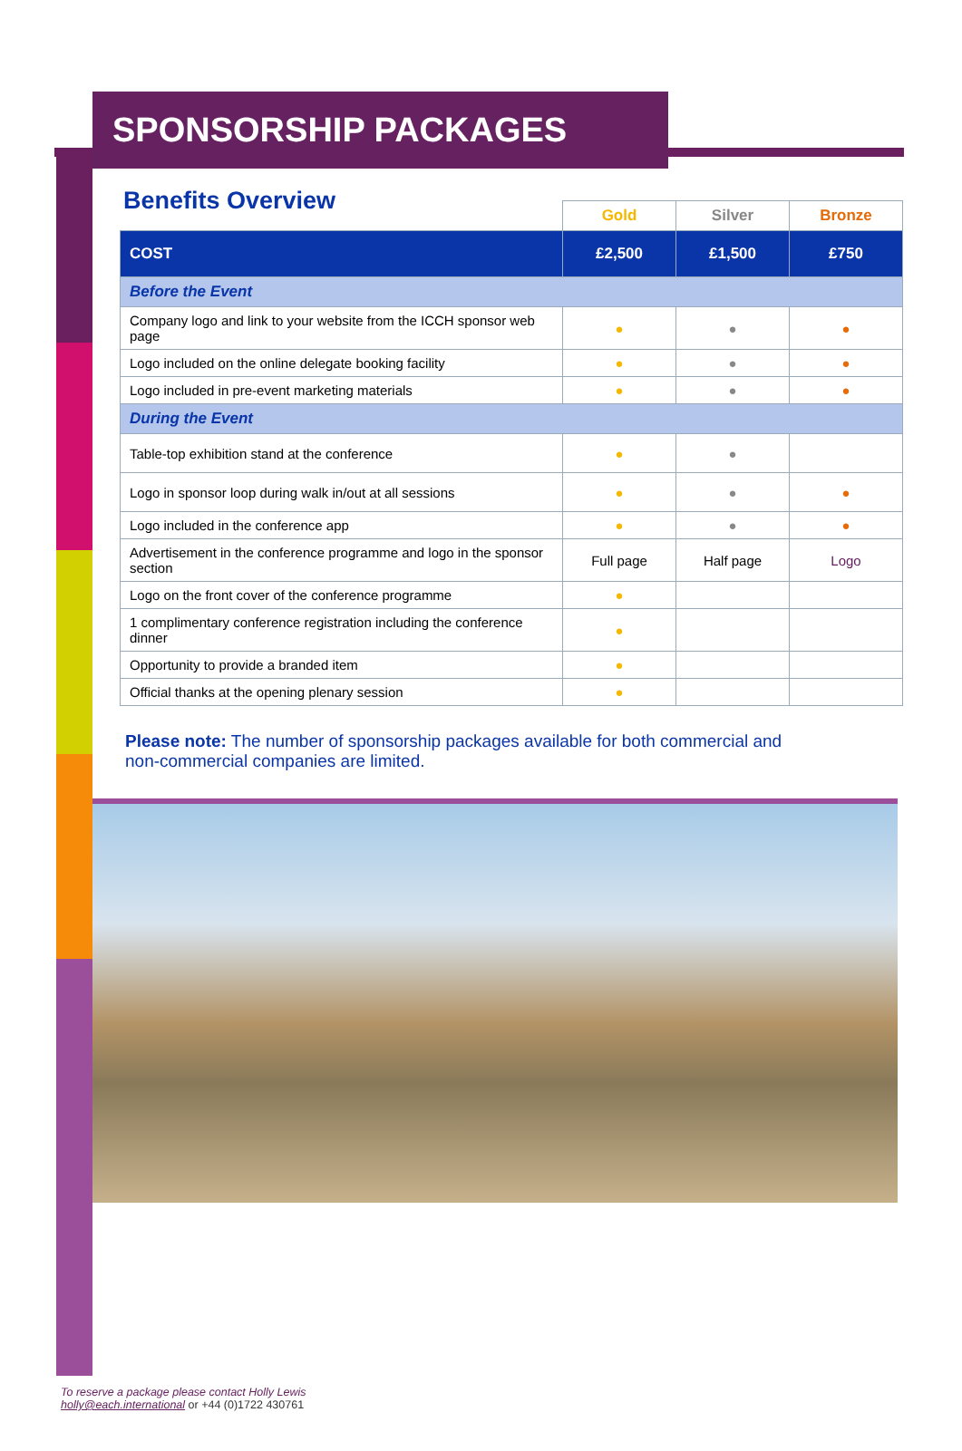SPONSORSHIP PACKAGES
Benefits Overview
| | Gold | Silver | Bronze |
| COST | £2,500 | £1,500 | £750 |
| Before the Event | | | |
| Company logo and link to your website from the ICCH sponsor web page | ● | ● | ● |
| Logo included on the online delegate booking facility | ● | ● | ● |
| Logo included in pre-event marketing materials | ● | ● | ● |
| During the Event | | | |
| Table-top exhibition stand at the conference | ● | ● | |
| Logo in sponsor loop during walk in/out at all sessions | ● | ● | ● |
| Logo included in the conference app | ● | ● | ● |
| Advertisement in the conference programme and logo in the sponsor section | Full page | Half page | Logo |
| Logo on the front cover of the conference programme | ● | | |
| 1 complimentary conference registration including the conference dinner | ● | | |
| Opportunity to provide a branded item | ● | | |
| Official thanks at the opening plenary session | ● | | |
Please note: The number of sponsorship packages available for both commercial and non-commercial companies are limited.
To reserve a package please contact Holly Lewis
holly@each.international or +44 (0)1722 430761